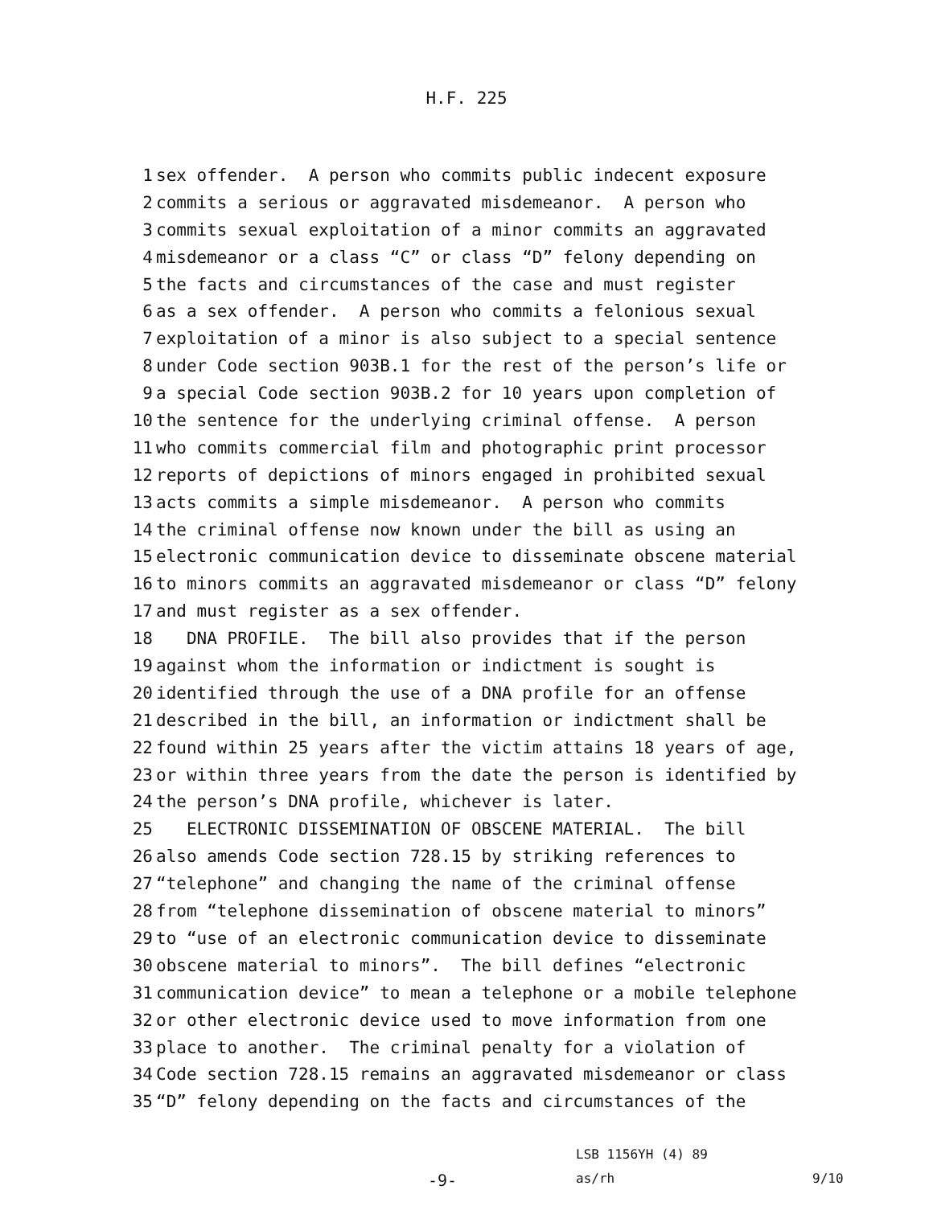H.F. 225
1 sex offender. A person who commits public indecent exposure
2 commits a serious or aggravated misdemeanor. A person who
3 commits sexual exploitation of a minor commits an aggravated
4 misdemeanor or a class “C” or class “D” felony depending on
5 the facts and circumstances of the case and must register
6 as a sex offender. A person who commits a felonious sexual
7 exploitation of a minor is also subject to a special sentence
8 under Code section 903B.1 for the rest of the person’s life or
9 a special Code section 903B.2 for 10 years upon completion of
10 the sentence for the underlying criminal offense. A person
11 who commits commercial film and photographic print processor
12 reports of depictions of minors engaged in prohibited sexual
13 acts commits a simple misdemeanor. A person who commits
14 the criminal offense now known under the bill as using an
15 electronic communication device to disseminate obscene material
16 to minors commits an aggravated misdemeanor or class “D” felony
17 and must register as a sex offender.
18 DNA PROFILE. The bill also provides that if the person
19 against whom the information or indictment is sought is
20 identified through the use of a DNA profile for an offense
21 described in the bill, an information or indictment shall be
22 found within 25 years after the victim attains 18 years of age,
23 or within three years from the date the person is identified by
24 the person’s DNA profile, whichever is later.
25 ELECTRONIC DISSEMINATION OF OBSCENE MATERIAL. The bill
26 also amends Code section 728.15 by striking references to
27 “telephone” and changing the name of the criminal offense
28 from “telephone dissemination of obscene material to minors”
29 to “use of an electronic communication device to disseminate
30 obscene material to minors”. The bill defines “electronic
31 communication device” to mean a telephone or a mobile telephone
32 or other electronic device used to move information from one
33 place to another. The criminal penalty for a violation of
34 Code section 728.15 remains an aggravated misdemeanor or class
35 “D” felony depending on the facts and circumstances of the
LSB 1156YH (4) 89
-9- as/rh 9/10